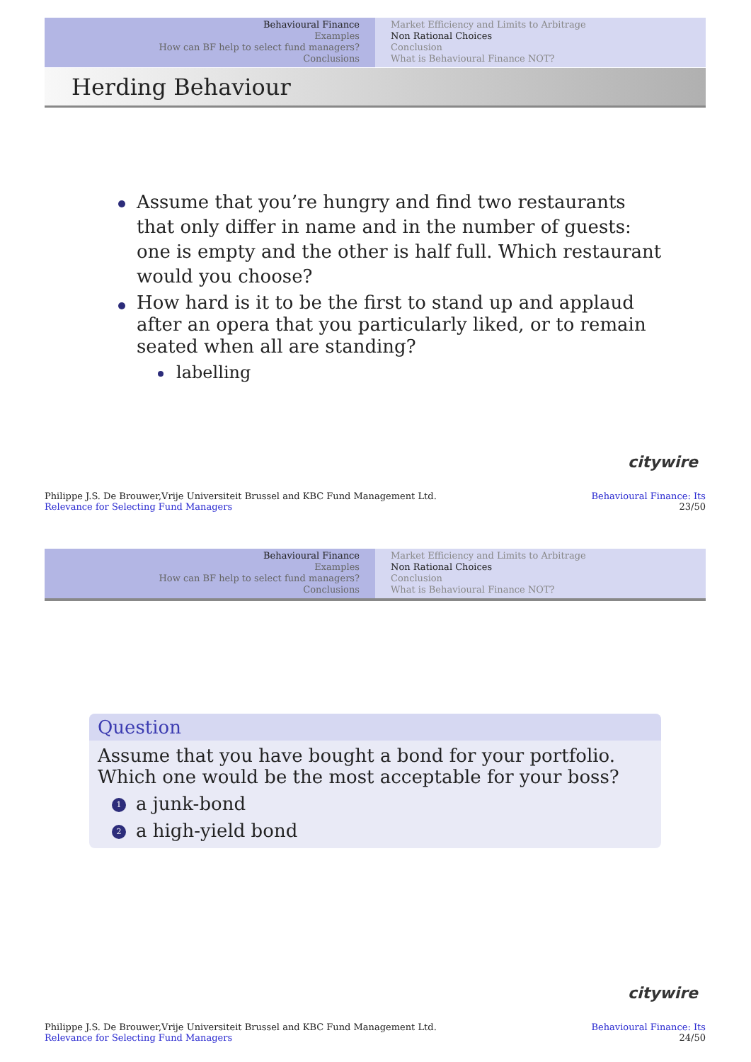Behavioural Finance
Examples
How can BF help to select fund managers?
Conclusions
Market Efficiency and Limits to Arbitrage
Non Rational Choices
Conclusion
What is Behavioural Finance NOT?
Herding Behaviour
Assume that you’re hungry and find two restaurants that only differ in name and in the number of guests: one is empty and the other is half full. Which restaurant would you choose?
How hard is it to be the first to stand up and applaud after an opera that you particularly liked, or to remain seated when all are standing?
labelling
citywire
Philippe J.S. De Brouwer,Vrije Universiteit Brussel and KBC Fund Management Ltd.
Relevance for Selecting Fund Managers
Behavioural Finance: Its
23/50
Behavioural Finance
Examples
How can BF help to select fund managers?
Conclusions
Market Efficiency and Limits to Arbitrage
Non Rational Choices
Conclusion
What is Behavioural Finance NOT?
Question
Assume that you have bought a bond for your portfolio. Which one would be the most acceptable for your boss?
1 a junk-bond
2 a high-yield bond
citywire
Philippe J.S. De Brouwer,Vrije Universiteit Brussel and KBC Fund Management Ltd.
Relevance for Selecting Fund Managers
Behavioural Finance: Its
24/50